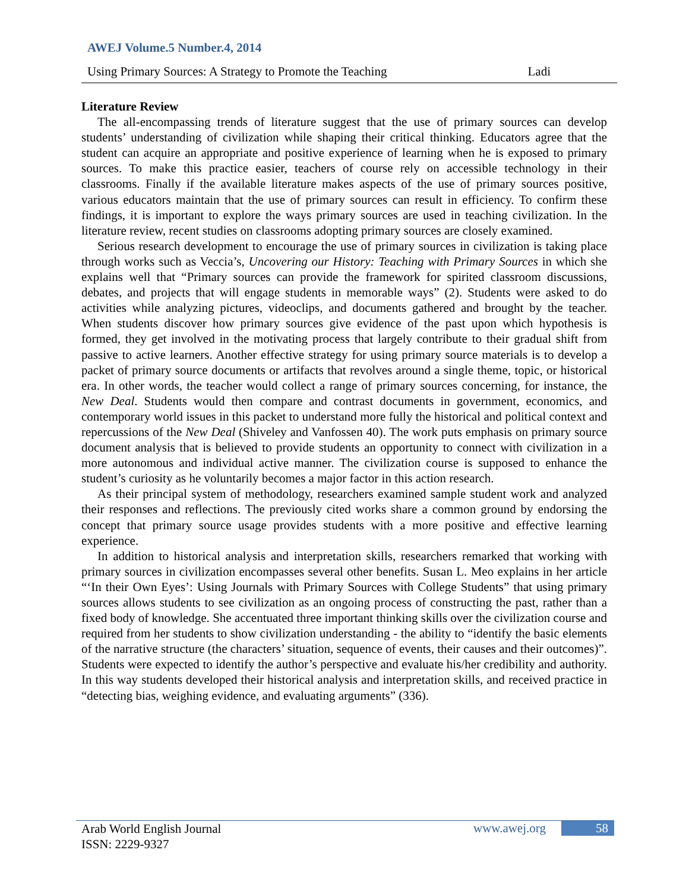AWEJ Volume.5 Number.4, 2014
Using Primary Sources: A Strategy to Promote the Teaching Ladi
Literature Review
The all-encompassing trends of literature suggest that the use of primary sources can develop students’ understanding of civilization while shaping their critical thinking. Educators agree that the student can acquire an appropriate and positive experience of learning when he is exposed to primary sources. To make this practice easier, teachers of course rely on accessible technology in their classrooms. Finally if the available literature makes aspects of the use of primary sources positive, various educators maintain that the use of primary sources can result in efficiency. To confirm these findings, it is important to explore the ways primary sources are used in teaching civilization. In the literature review, recent studies on classrooms adopting primary sources are closely examined.
Serious research development to encourage the use of primary sources in civilization is taking place through works such as Veccia’s, Uncovering our History: Teaching with Primary Sources in which she explains well that “Primary sources can provide the framework for spirited classroom discussions, debates, and projects that will engage students in memorable ways” (2). Students were asked to do activities while analyzing pictures, videoclips, and documents gathered and brought by the teacher. When students discover how primary sources give evidence of the past upon which hypothesis is formed, they get involved in the motivating process that largely contribute to their gradual shift from passive to active learners. Another effective strategy for using primary source materials is to develop a packet of primary source documents or artifacts that revolves around a single theme, topic, or historical era. In other words, the teacher would collect a range of primary sources concerning, for instance, the New Deal. Students would then compare and contrast documents in government, economics, and contemporary world issues in this packet to understand more fully the historical and political context and repercussions of the New Deal (Shiveley and Vanfossen 40). The work puts emphasis on primary source document analysis that is believed to provide students an opportunity to connect with civilization in a more autonomous and individual active manner. The civilization course is supposed to enhance the student’s curiosity as he voluntarily becomes a major factor in this action research.
As their principal system of methodology, researchers examined sample student work and analyzed their responses and reflections. The previously cited works share a common ground by endorsing the concept that primary source usage provides students with a more positive and effective learning experience.
In addition to historical analysis and interpretation skills, researchers remarked that working with primary sources in civilization encompasses several other benefits. Susan L. Meo explains in her article “‘In their Own Eyes’: Using Journals with Primary Sources with College Students” that using primary sources allows students to see civilization as an ongoing process of constructing the past, rather than a fixed body of knowledge. She accentuated three important thinking skills over the civilization course and required from her students to show civilization understanding - the ability to “identify the basic elements of the narrative structure (the characters’ situation, sequence of events, their causes and their outcomes)”. Students were expected to identify the author’s perspective and evaluate his/her credibility and authority. In this way students developed their historical analysis and interpretation skills, and received practice in “detecting bias, weighing evidence, and evaluating arguments” (336).
Arab World English Journal
ISSN: 2229-9327
www.awej.org 58